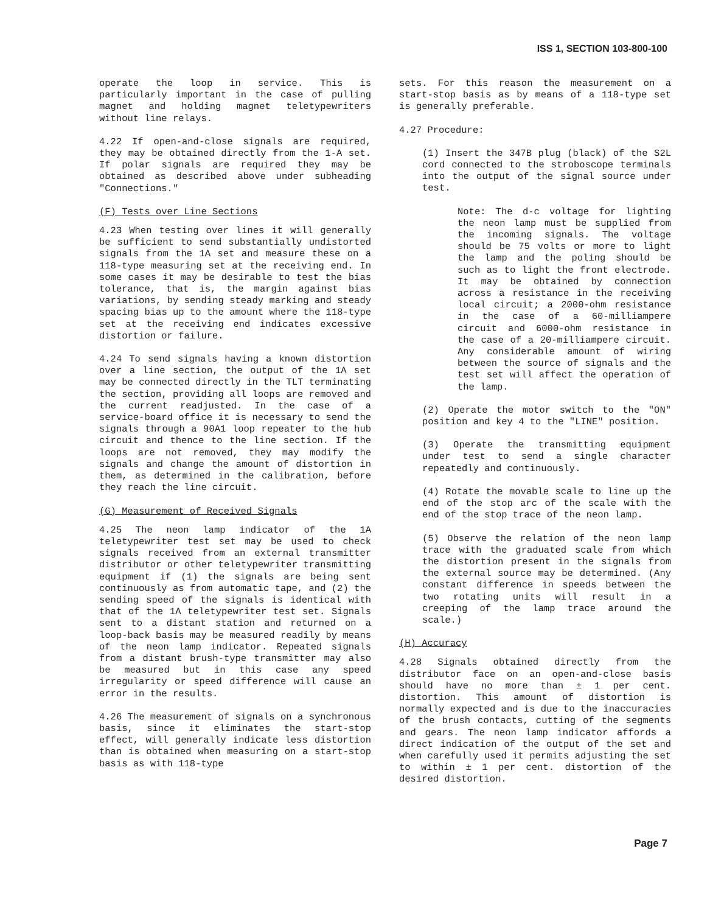ISS 1, SECTION 103-800-100
operate the loop in service. This is particularly important in the case of pulling magnet and holding magnet teletypewriters without line relays.
4.22 If open-and-close signals are required, they may be obtained directly from the 1-A set. If polar signals are required they may be obtained as described above under subheading "Connections."
(F) Tests over Line Sections
4.23 When testing over lines it will generally be sufficient to send substantially undistorted signals from the 1A set and measure these on a 118-type measuring set at the receiving end. In some cases it may be desirable to test the bias tolerance, that is, the margin against bias variations, by sending steady marking and steady spacing bias up to the amount where the 118-type set at the receiving end indicates excessive distortion or failure.
4.24 To send signals having a known distortion over a line section, the output of the 1A set may be connected directly in the TLT terminating the section, providing all loops are removed and the current readjusted. In the case of a service-board office it is necessary to send the signals through a 90A1 loop repeater to the hub circuit and thence to the line section. If the loops are not removed, they may modify the signals and change the amount of distortion in them, as determined in the calibration, before they reach the line circuit.
(G) Measurement of Received Signals
4.25 The neon lamp indicator of the 1A teletypewriter test set may be used to check signals received from an external transmitter distributor or other teletypewriter transmitting equipment if (1) the signals are being sent continuously as from automatic tape, and (2) the sending speed of the signals is identical with that of the 1A teletypewriter test set. Signals sent to a distant station and returned on a loop-back basis may be measured readily by means of the neon lamp indicator. Repeated signals from a distant brush-type transmitter may also be measured but in this case any speed irregularity or speed difference will cause an error in the results.
4.26 The measurement of signals on a synchronous basis, since it eliminates the start-stop effect, will generally indicate less distortion than is obtained when measuring on a start-stop basis as with 118-type
sets. For this reason the measurement on a start-stop basis as by means of a 118-type set is generally preferable.
4.27 Procedure:
(1) Insert the 347B plug (black) of the S2L cord connected to the stroboscope terminals into the output of the signal source under test.
Note: The d-c voltage for lighting the neon lamp must be supplied from the incoming signals. The voltage should be 75 volts or more to light the lamp and the poling should be such as to light the front electrode. It may be obtained by connection across a resistance in the receiving local circuit; a 2000-ohm resistance in the case of a 60-milliampere circuit and 6000-ohm resistance in the case of a 20-milliampere circuit. Any considerable amount of wiring between the source of signals and the test set will affect the operation of the lamp.
(2) Operate the motor switch to the "ON" position and key 4 to the "LINE" position.
(3) Operate the transmitting equipment under test to send a single character repeatedly and continuously.
(4) Rotate the movable scale to line up the end of the stop arc of the scale with the end of the stop trace of the neon lamp.
(5) Observe the relation of the neon lamp trace with the graduated scale from which the distortion present in the signals from the external source may be determined. (Any constant difference in speeds between the two rotating units will result in a creeping of the lamp trace around the scale.)
(H) Accuracy
4.28 Signals obtained directly from the distributor face on an open-and-close basis should have no more than ± 1 per cent. distortion. This amount of distortion is normally expected and is due to the inaccuracies of the brush contacts, cutting of the segments and gears. The neon lamp indicator affords a direct indication of the output of the set and when carefully used it permits adjusting the set to within ± 1 per cent. distortion of the desired distortion.
Page 7